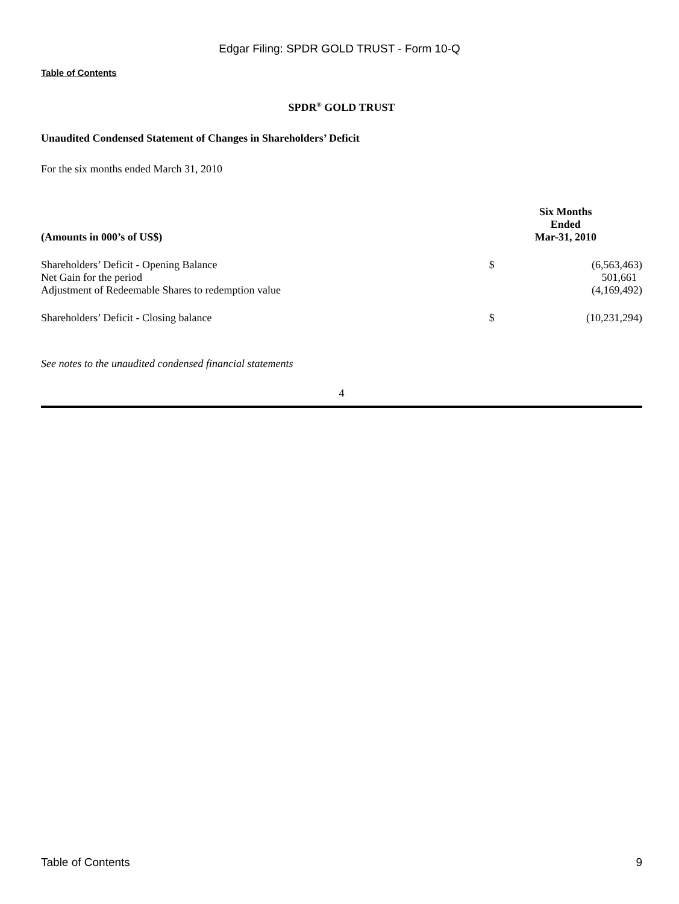Edgar Filing: SPDR GOLD TRUST - Form 10-Q
Table of Contents
SPDR<sup>®</sup> GOLD TRUST
Unaudited Condensed Statement of Changes in Shareholders’ Deficit
For the six months ended March 31, 2010
| (Amounts in 000’s of US$) | Six Months Ended Mar-31, 2010 | |
| --- | --- | --- |
| Shareholders’ Deficit - Opening Balance | $ | (6,563,463) |
| Net Gain for the period | | 501,661 |
| Adjustment of Redeemable Shares to redemption value | | (4,169,492) |
| Shareholders’ Deficit - Closing balance | $ | (10,231,294) |
See notes to the unaudited condensed financial statements
4
Table of Contents 9